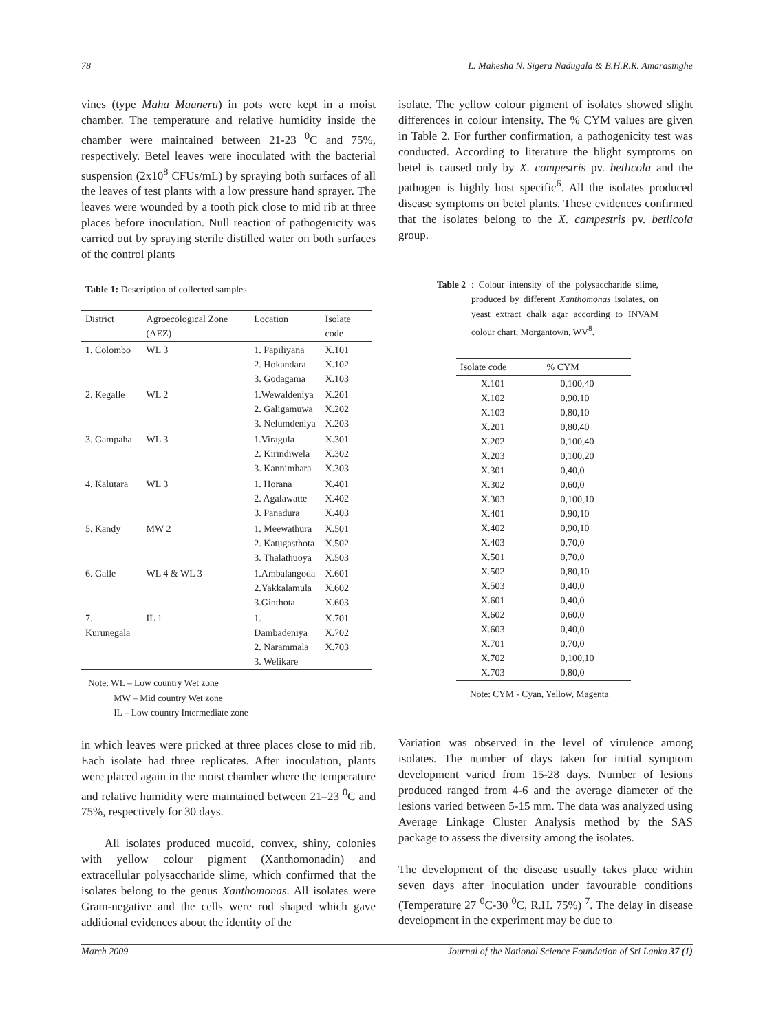78 L. Mahesha N. Sigera Nadugala & B.H.R.R. Amarasinghe
vines (type Maha Maaneru) in pots were kept in a moist chamber. The temperature and relative humidity inside the chamber were maintained between 21-23 <sup>0</sup>C and 75%, respectively. Betel leaves were inoculated with the bacterial suspension (2x10<sup>8</sup> CFUs/mL) by spraying both surfaces of all the leaves of test plants with a low pressure hand sprayer. The leaves were wounded by a tooth pick close to mid rib at three places before inoculation. Null reaction of pathogenicity was carried out by spraying sterile distilled water on both surfaces of the control plants
Table 1: Description of collected samples
| District | Agroecological Zone (AEZ) | Location | Isolate code |
| --- | --- | --- | --- |
| 1. Colombo | WL 3 | 1. Papiliyana 2. Hokandara 3. Godagama | X.101 X.102 X.103 |
| 2. Kegalle | WL 2 | 1.Wewaldeniya 2. Galigamuwa 3. Nelumdeniya | X.201 X.202 X.203 |
| 3. Gampaha | WL 3 | 1.Viragula 2. Kirindiwela 3. Kannimhara | X.301 X.302 X.303 |
| 4. Kalutara | WL 3 | 1. Horana 2. Agalawatte 3. Panadura | X.401 X.402 X.403 |
| 5. Kandy | MW 2 | 1. Meewathura 2. Katugasthota 3. Thalathuoya | X.501 X.502 X.503 |
| 6. Galle | WL 4 & WL 3 | 1.Ambalangoda 2.Yakkalamula 3.Ginthota | X.601 X.602 X.603 |
| 7. Kurunegala | IL 1 | 1. Dambadeniya 2. Narammala 3. Welikare | X.701 X.702 X.703 |
Note: WL – Low country Wet zone
MW – Mid country Wet zone
IL – Low country Intermediate zone
in which leaves were pricked at three places close to mid rib. Each isolate had three replicates. After inoculation, plants were placed again in the moist chamber where the temperature and relative humidity were maintained between 21–23 <sup>0</sup>C and 75%, respectively for 30 days.
All isolates produced mucoid, convex, shiny, colonies with yellow colour pigment (Xanthomonadin) and extracellular polysaccharide slime, which confirmed that the isolates belong to the genus Xanthomonas. All isolates were Gram-negative and the cells were rod shaped which gave additional evidences about the identity of the
isolate. The yellow colour pigment of isolates showed slight differences in colour intensity. The % CYM values are given in Table 2. For further confirmation, a pathogenicity test was conducted. According to literature the blight symptoms on betel is caused only by X. campestris pv. betlicola and the pathogen is highly host specific<sup>6</sup>. All the isolates produced disease symptoms on betel plants. These evidences confirmed that the isolates belong to the X. campestris pv. betlicola group.
Table 2: Colour intensity of the polysaccharide slime, produced by different Xanthomonas isolates, on yeast extract chalk agar according to INVAM colour chart, Morgantown, WV<sup>8</sup>.
| Isolate code | % CYM |
| --- | --- |
| X.101 X.102 X.103 X.201 X.202 X.203 X.301 X.302 X.303 X.401 X.402 X.403 X.501 X.502 X.503 X.601 X.602 X.603 X.701 X.702 X.703 | 0,100,40 0,90,10 0,80,10 0,80,40 0,100,40 0,100,20 0,40,0 0,60,0 0,100,10 0,90,10 0,90,10 0,70,0 0,70,0 0,80,10 0,40,0 0,40,0 0,60,0 0,40,0 0,70,0 0,100,10 0,80,0 |
Note: CYM - Cyan, Yellow, Magenta
Variation was observed in the level of virulence among isolates. The number of days taken for initial symptom development varied from 15-28 days. Number of lesions produced ranged from 4-6 and the average diameter of the lesions varied between 5-15 mm. The data was analyzed using Average Linkage Cluster Analysis method by the SAS package to assess the diversity among the isolates.
The development of the disease usually takes place within seven days after inoculation under favourable conditions (Temperature 27 <sup>0</sup>C-30 <sup>0</sup>C, R.H. 75%) <sup>7</sup>. The delay in disease development in the experiment may be due to
March 2009 Journal of the National Science Foundation of Sri Lanka 37 (1)